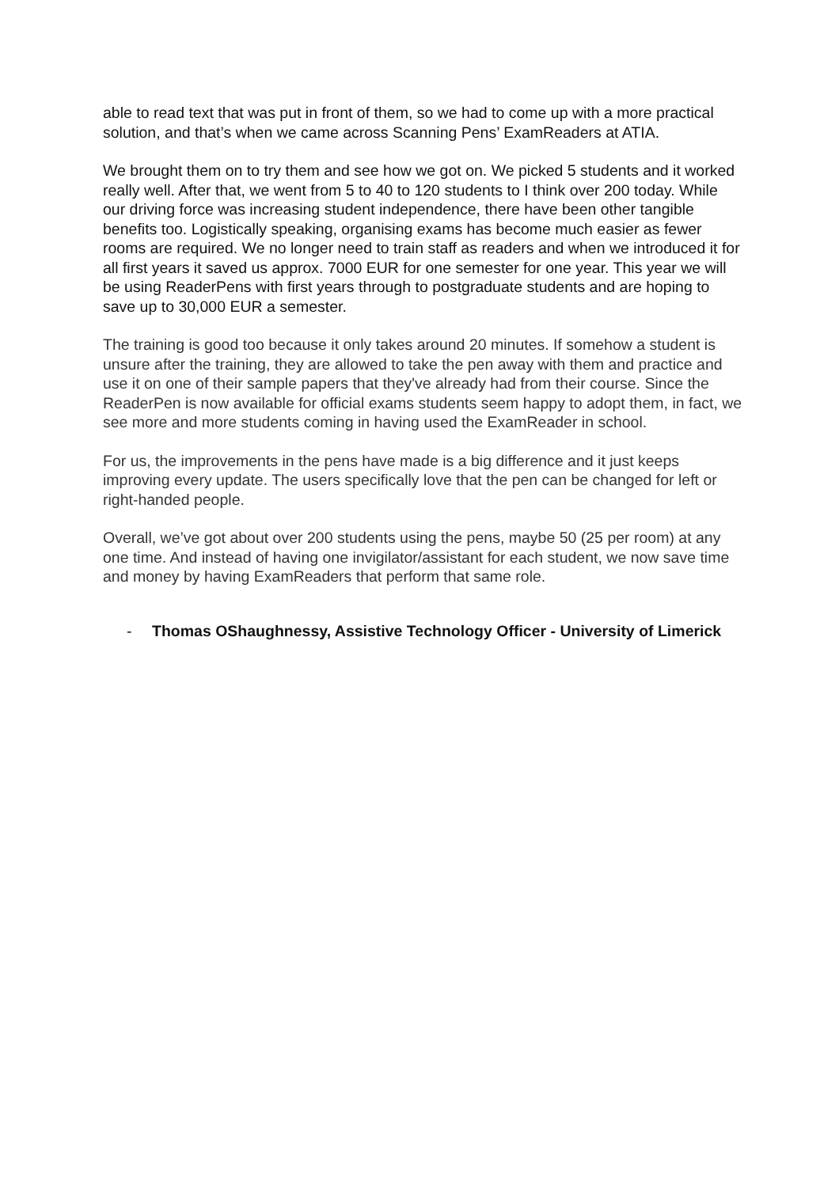able to read text that was put in front of them, so we had to come up with a more practical solution, and that’s when we came across Scanning Pens’ ExamReaders at ATIA.
We brought them on to try them and see how we got on. We picked 5 students and it worked really well. After that, we went from 5 to 40 to 120 students to I think over 200 today. While our driving force was increasing student independence, there have been other tangible benefits too. Logistically speaking, organising exams has become much easier as fewer rooms are required. We no longer need to train staff as readers and when we introduced it for all first years it saved us approx. 7000 EUR for one semester for one year. This year we will be using ReaderPens with first years through to postgraduate students and are hoping to save up to 30,000 EUR a semester.
The training is good too because it only takes around 20 minutes. If somehow a student is unsure after the training, they are allowed to take the pen away with them and practice and use it on one of their sample papers that they've already had from their course. Since the ReaderPen is now available for official exams students seem happy to adopt them, in fact, we see more and more students coming in having used the ExamReader in school.
For us, the improvements in the pens have made is a big difference and it just keeps improving every update. The users specifically love that the pen can be changed for left or right-handed people.
Overall, we’ve got about over 200 students using the pens, maybe 50 (25 per room) at any one time. And instead of having one invigilator/assistant for each student, we now save time and money by having ExamReaders that perform that same role.
- Thomas OShaughnessy, Assistive Technology Officer - University of Limerick